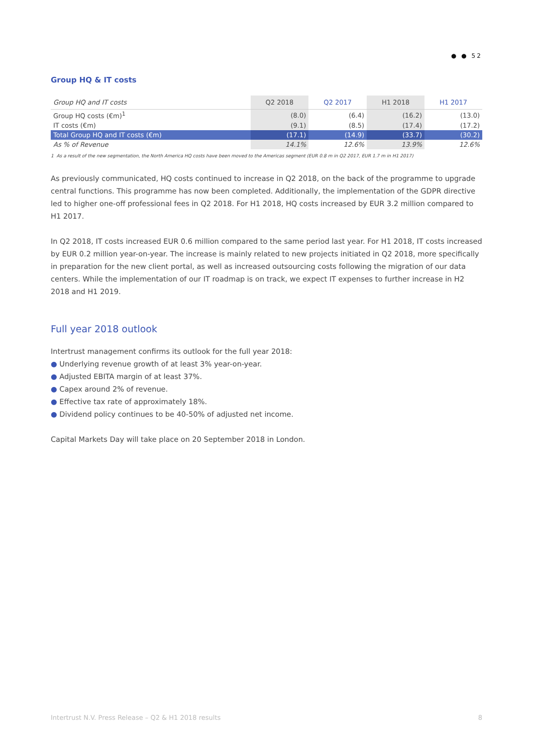● ● 52
Group HQ & IT costs
| Group HQ and IT costs | Q2 2018 | Q2 2017 | H1 2018 | H1 2017 |
| --- | --- | --- | --- | --- |
| Group HQ costs (€m)<sup>1</sup> | (8.0) | (6.4) | (16.2) | (13.0) |
| IT costs (€m) | (9.1) | (8.5) | (17.4) | (17.2) |
| Total Group HQ and IT costs (€m) | (17.1) | (14.9) | (33.7) | (30.2) |
| As % of Revenue | 14.1% | 12.6% | 13.9% | 12.6% |
1 As a result of the new segmentation, the North America HQ costs have been moved to the Americas segment (EUR 0.8 m in Q2 2017, EUR 1.7 m in H1 2017)
As previously communicated, HQ costs continued to increase in Q2 2018, on the back of the programme to upgrade central functions. This programme has now been completed. Additionally, the implementation of the GDPR directive led to higher one-off professional fees in Q2 2018. For H1 2018, HQ costs increased by EUR 3.2 million compared to H1 2017.
In Q2 2018, IT costs increased EUR 0.6 million compared to the same period last year. For H1 2018, IT costs increased by EUR 0.2 million year-on-year. The increase is mainly related to new projects initiated in Q2 2018, more specifically in preparation for the new client portal, as well as increased outsourcing costs following the migration of our data centers. While the implementation of our IT roadmap is on track, we expect IT expenses to further increase in H2 2018 and H1 2019.
Full year 2018 outlook
Intertrust management confirms its outlook for the full year 2018:
● Underlying revenue growth of at least 3% year-on-year.
● Adjusted EBITA margin of at least 37%.
● Capex around 2% of revenue.
● Effective tax rate of approximately 18%.
● Dividend policy continues to be 40-50% of adjusted net income.
Capital Markets Day will take place on 20 September 2018 in London.
Intertrust N.V. Press Release – Q2 & H1 2018 results 8